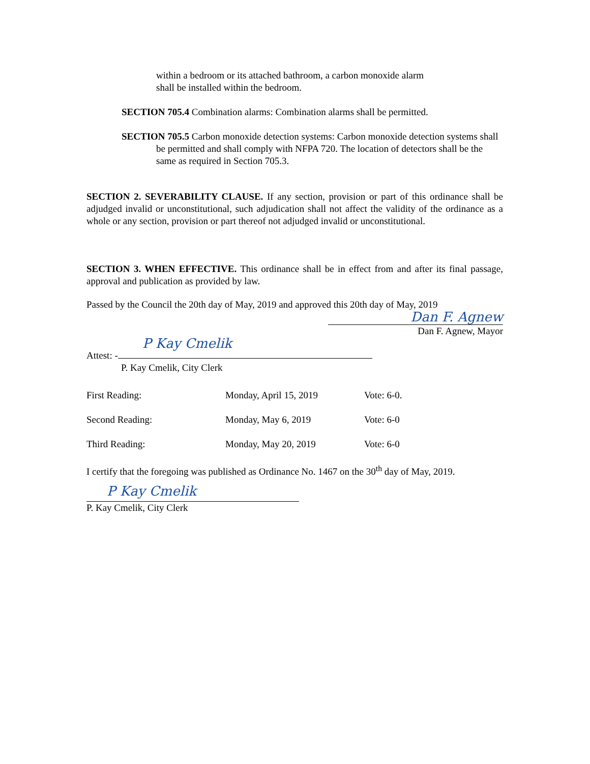within a bedroom or its attached bathroom, a carbon monoxide alarm
shall be installed within the bedroom.
SECTION 705.4 Combination alarms: Combination alarms shall be permitted.
SECTION 705.5 Carbon monoxide detection systems: Carbon monoxide detection systems shall be permitted and shall comply with NFPA 720. The location of detectors shall be the same as required in Section 705.3.
SECTION 2. SEVERABILITY CLAUSE. If any section, provision or part of this ordinance shall be adjudged invalid or unconstitutional, such adjudication shall not affect the validity of the ordinance as a whole or any section, provision or part thereof not adjudged invalid or unconstitutional.
SECTION 3. WHEN EFFECTIVE. This ordinance shall be in effect from and after its final passage, approval and publication as provided by law.
Passed by the Council the 20th day of May, 2019 and approved this 20th day of May, 2019
Dan F. Agnew
Dan F. Agnew, Mayor
P Kay Cmelik
Attest: -
P. Kay Cmelik, City Clerk
| First Reading: | Monday, April 15, 2019 | Vote: 6-0. |
| Second Reading: | Monday, May 6, 2019 | Vote: 6-0 |
| Third Reading: | Monday, May 20, 2019 | Vote: 6-0 |
I certify that the foregoing was published as Ordinance No. 1467 on the 30<sup>th</sup> day of May, 2019.
P Kay Cmelik
P. Kay Cmelik, City Clerk